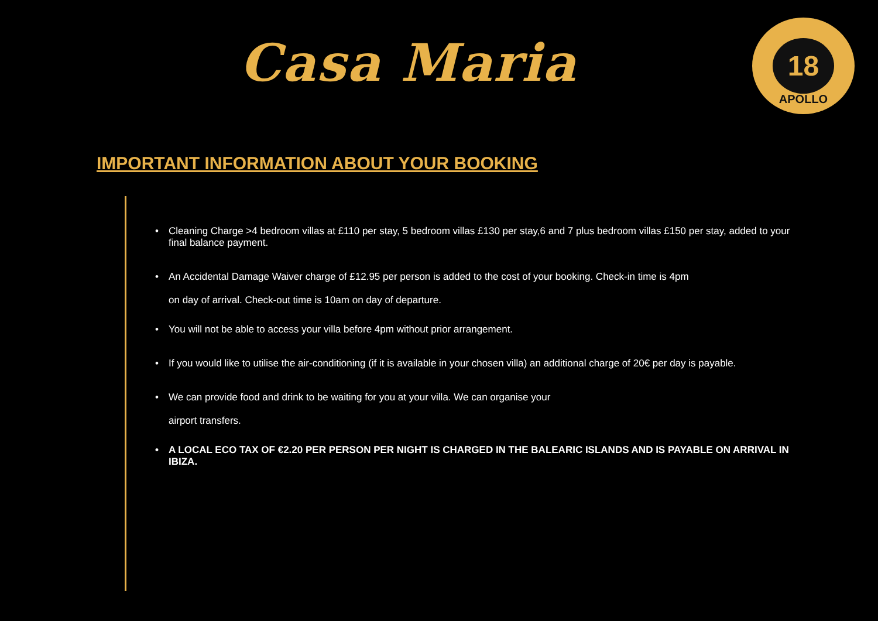Casa Maria
18
APOLLO
IMPORTANT INFORMATION ABOUT YOUR BOOKING
• Cleaning Charge >4 bedroom villas at £110 per stay, 5 bedroom villas £130 per stay,6 and 7 plus bedroom villas £150 per stay, added to your final balance payment.
• An Accidental Damage Waiver charge of £12.95 per person is added to the cost of your booking. Check-in time is 4pm
on day of arrival. Check-out time is 10am on day of departure.
• You will not be able to access your villa before 4pm without prior arrangement.
• If you would like to utilise the air-conditioning (if it is available in your chosen villa) an additional charge of 20€ per day is payable.
• We can provide food and drink to be waiting for you at your villa. We can organise your
airport transfers.
• A LOCAL ECO TAX OF €2.20 PER PERSON PER NIGHT IS CHARGED IN THE BALEARIC ISLANDS AND IS PAYABLE ON ARRIVAL IN IBIZA.